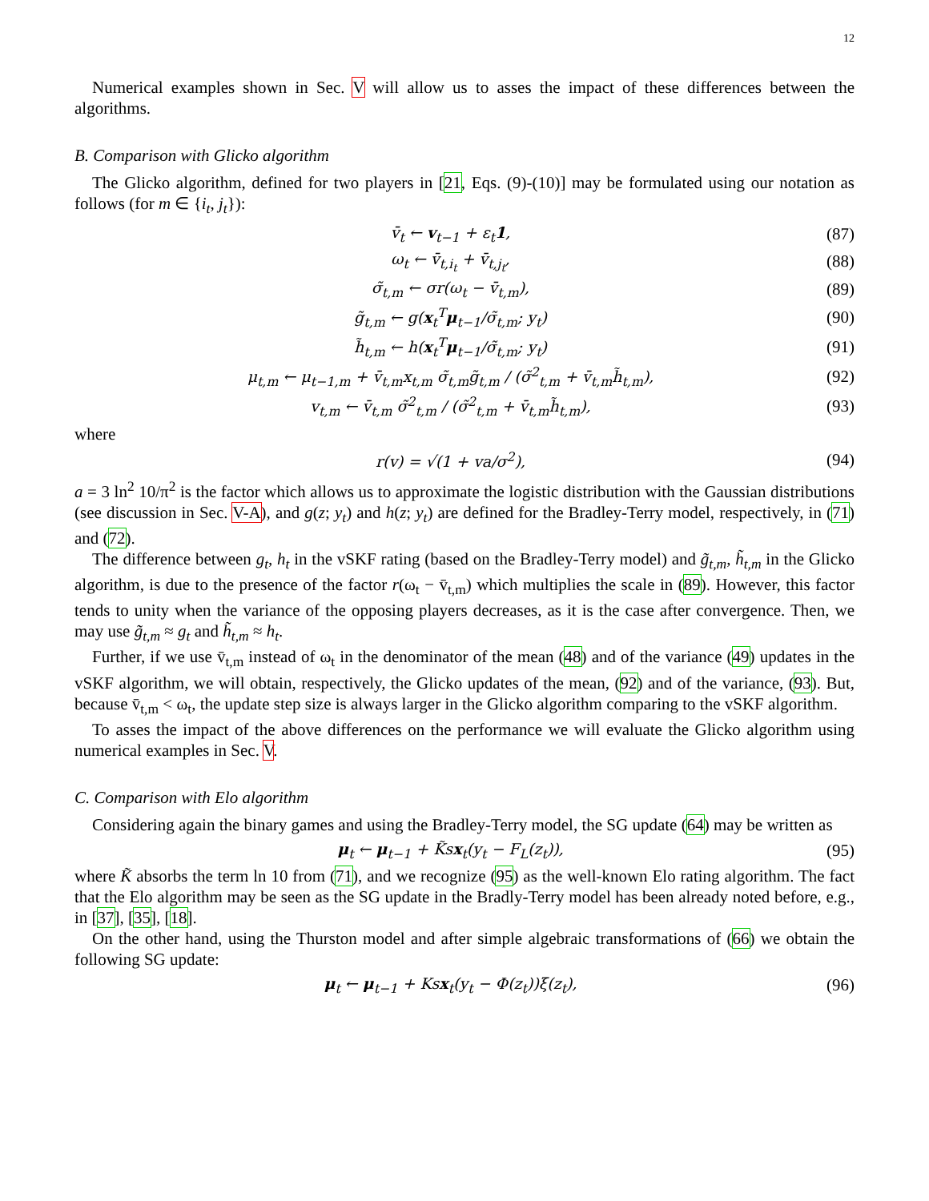12
Numerical examples shown in Sec. V will allow us to asses the impact of these differences between the algorithms.
B. Comparison with Glicko algorithm
The Glicko algorithm, defined for two players in [21, Eqs. (9)-(10)] may be formulated using our notation as follows (for m ∈ {i<sub>t</sub>, j<sub>t</sub>}):
v̄<sub>t</sub> ← v<sub>t−1</sub> + ε<sub>t</sub>1, (87)
ω<sub>t</sub> ← v̄<sub>t,i<sub>t</sub></sub> + v̄<sub>t,j<sub>t</sub></sub>, (88)
σ̃<sub>t,m</sub> ← σr(ω<sub>t</sub> − v̄<sub>t,m</sub>), (89)
g̃<sub>t,m</sub> ← g(x<sub>t</sub><sup>T</sup>μ<sub>t−1</sub>/σ̃<sub>t,m</sub>; y<sub>t</sub>) (90)
h̃<sub>t,m</sub> ← h(x<sub>t</sub><sup>T</sup>μ<sub>t−1</sub>/σ̃<sub>t,m</sub>; y<sub>t</sub>) (91)
μ<sub>t,m</sub> ← μ<sub>t−1,m</sub> + v̄<sub>t,m</sub>x<sub>t,m</sub> σ̃<sub>t,m</sub>g̃<sub>t,m</sub> / (σ̃<sup>2</sup><sub>t,m</sub> + v̄<sub>t,m</sub>h̃<sub>t,m</sub>), (92)
v<sub>t,m</sub> ← v̄<sub>t,m</sub> σ̃<sup>2</sup><sub>t,m</sub> / (σ̃<sup>2</sup><sub>t,m</sub> + v̄<sub>t,m</sub>h̃<sub>t,m</sub>), (93)
where
r(v) = √(1 + va/σ<sup>2</sup>), (94)
a = 3 ln<sup>2</sup> 10/π<sup>2</sup> is the factor which allows us to approximate the logistic distribution with the Gaussian distributions (see discussion in Sec. V-A), and g(z; y<sub>t</sub>) and h(z; y<sub>t</sub>) are defined for the Bradley-Terry model, respectively, in (71) and (72).
The difference between g<sub>t</sub>, h<sub>t</sub> in the vSKF rating (based on the Bradley-Terry model) and g̃<sub>t,m</sub>, h̃<sub>t,m</sub> in the Glicko algorithm, is due to the presence of the factor r(ω<sub>t</sub> − v̄<sub>t,m</sub>) which multiplies the scale in (89). However, this factor tends to unity when the variance of the opposing players decreases, as it is the case after convergence. Then, we may use g̃<sub>t,m</sub> ≈ g<sub>t</sub> and h̃<sub>t,m</sub> ≈ h<sub>t</sub>.
Further, if we use v̄<sub>t,m</sub> instead of ω<sub>t</sub> in the denominator of the mean (48) and of the variance (49) updates in the vSKF algorithm, we will obtain, respectively, the Glicko updates of the mean, (92) and of the variance, (93). But, because v̄<sub>t,m</sub> < ω<sub>t</sub>, the update step size is always larger in the Glicko algorithm comparing to the vSKF algorithm.
To asses the impact of the above differences on the performance we will evaluate the Glicko algorithm using numerical examples in Sec. V.
C. Comparison with Elo algorithm
Considering again the binary games and using the Bradley-Terry model, the SG update (64) may be written as
μ<sub>t</sub> ← μ<sub>t−1</sub> + K̃sx<sub>t</sub>(y<sub>t</sub> − F<sub>L</sub>(z<sub>t</sub>)), (95)
where K̃ absorbs the term ln 10 from (71), and we recognize (95) as the well-known Elo rating algorithm. The fact that the Elo algorithm may be seen as the SG update in the Bradly-Terry model has been already noted before, e.g., in [37], [35], [18].
On the other hand, using the Thurston model and after simple algebraic transformations of (66) we obtain the following SG update:
μ<sub>t</sub> ← μ<sub>t−1</sub> + Ksx<sub>t</sub>(y<sub>t</sub> − Φ(z<sub>t</sub>))ξ(z<sub>t</sub>), (96)